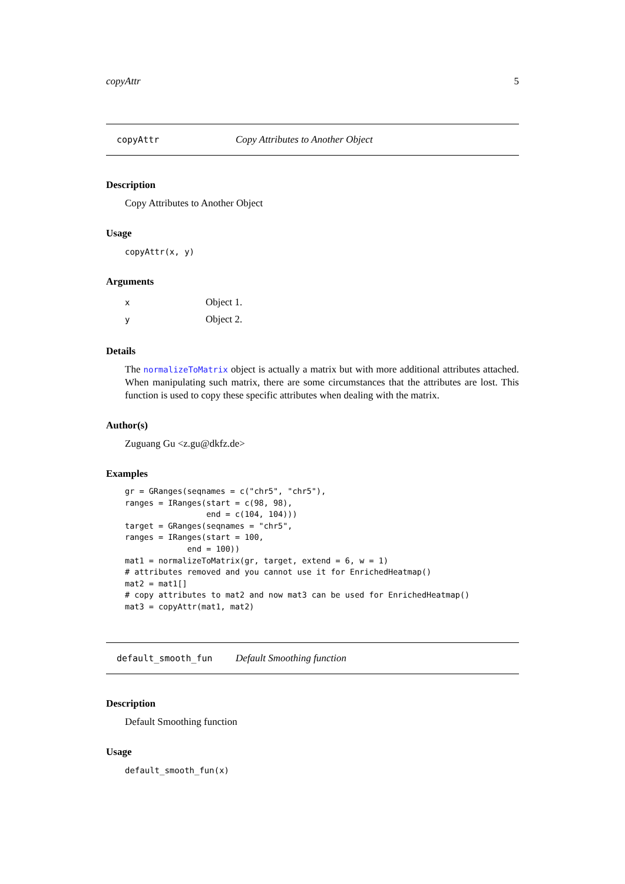copyAttr 5
copyAttr Copy Attributes to Another Object
Description
Copy Attributes to Another Object
Usage
copyAttr(x, y)
Arguments
| x | Object 1. |
| y | Object 2. |
Details
The normalizeToMatrix object is actually a matrix but with more additional attributes attached. When manipulating such matrix, there are some circumstances that the attributes are lost. This function is used to copy these specific attributes when dealing with the matrix.
Author(s)
Zuguang Gu <z.gu@dkfz.de>
Examples
gr = GRanges(seqnames = c("chr5", "chr5"),
ranges = IRanges(start = c(98, 98),
                 end = c(104, 104)))
target = GRanges(seqnames = "chr5",
ranges = IRanges(start = 100,
             end = 100))
mat1 = normalizeToMatrix(gr, target, extend = 6, w = 1)
# attributes removed and you cannot use it for EnrichedHeatmap()
mat2 = mat1[]
# copy attributes to mat2 and now mat3 can be used for EnrichedHeatmap()
mat3 = copyAttr(mat1, mat2)
default_smooth_fun Default Smoothing function
Description
Default Smoothing function
Usage
default_smooth_fun(x)